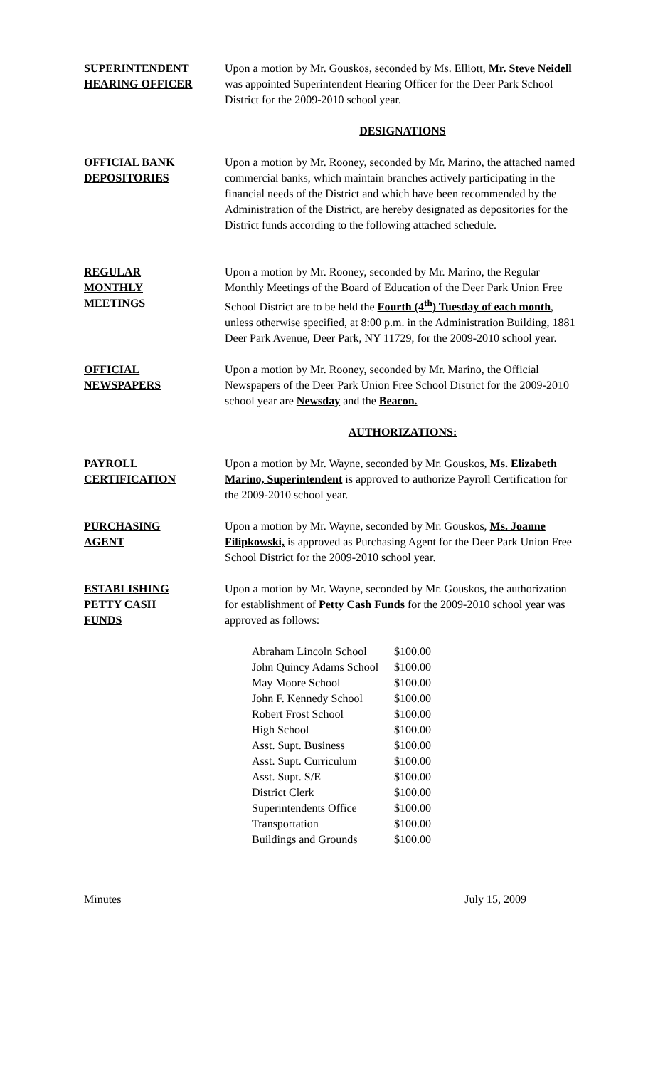SUPERINTENDENT
HEARING OFFICER
Upon a motion by Mr. Gouskos, seconded by Ms. Elliott, Mr. Steve Neidell was appointed Superintendent Hearing Officer for the Deer Park School District for the 2009-2010 school year.
DESIGNATIONS
OFFICIAL BANK
DEPOSITORIES
Upon a motion by Mr. Rooney, seconded by Mr. Marino, the attached named commercial banks, which maintain branches actively participating in the financial needs of the District and which have been recommended by the Administration of the District, are hereby designated as depositories for the District funds according to the following attached schedule.
REGULAR
MONTHLY
MEETINGS
Upon a motion by Mr. Rooney, seconded by Mr. Marino, the Regular Monthly Meetings of the Board of Education of the Deer Park Union Free School District are to be held the Fourth (4<sup>th</sup>) Tuesday of each month, unless otherwise specified, at 8:00 p.m. in the Administration Building, 1881 Deer Park Avenue, Deer Park, NY 11729, for the 2009-2010 school year.
OFFICIAL
NEWSPAPERS
Upon a motion by Mr. Rooney, seconded by Mr. Marino, the Official Newspapers of the Deer Park Union Free School District for the 2009-2010 school year are Newsday and the Beacon.
AUTHORIZATIONS:
PAYROLL
CERTIFICATION
Upon a motion by Mr. Wayne, seconded by Mr. Gouskos, Ms. Elizabeth Marino, Superintendent is approved to authorize Payroll Certification for the 2009-2010 school year.
PURCHASING
AGENT
Upon a motion by Mr. Wayne, seconded by Mr. Gouskos, Ms. Joanne Filipkowski, is approved as Purchasing Agent for the Deer Park Union Free School District for the 2009-2010 school year.
ESTABLISHING
PETTY CASH
FUNDS
Upon a motion by Mr. Wayne, seconded by Mr. Gouskos, the authorization for establishment of Petty Cash Funds for the 2009-2010 school year was approved as follows:
| Abraham Lincoln School | $100.00 |
| John Quincy Adams School | $100.00 |
| May Moore School | $100.00 |
| John F. Kennedy School | $100.00 |
| Robert Frost School | $100.00 |
| High School | $100.00 |
| Asst. Supt. Business | $100.00 |
| Asst. Supt. Curriculum | $100.00 |
| Asst. Supt. S/E | $100.00 |
| District Clerk | $100.00 |
| Superintendents Office | $100.00 |
| Transportation | $100.00 |
| Buildings and Grounds | $100.00 |
Minutes July 15, 2009